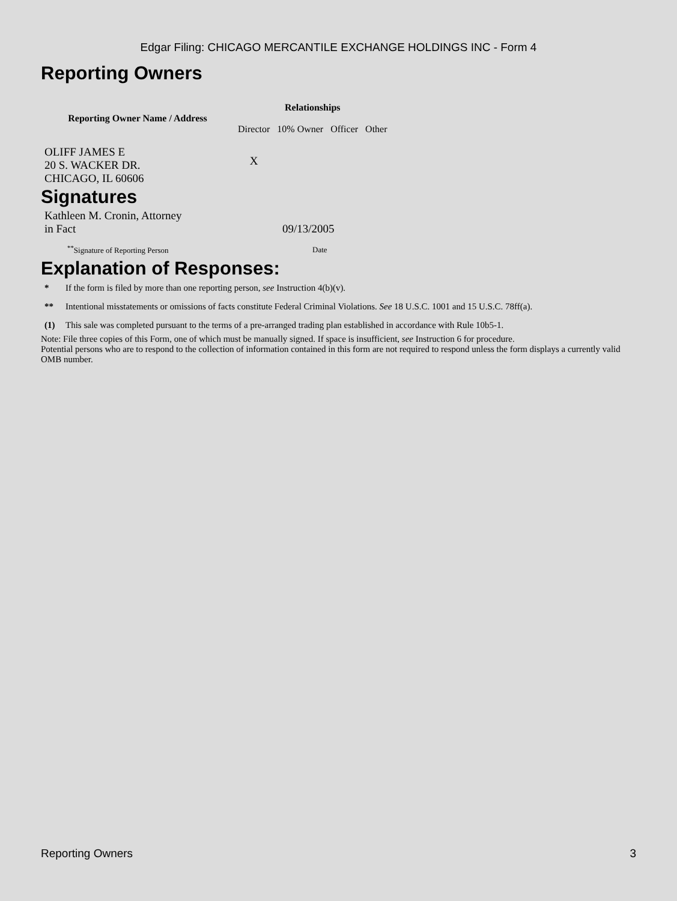Edgar Filing: CHICAGO MERCANTILE EXCHANGE HOLDINGS INC - Form 4
Reporting Owners
| Reporting Owner Name / Address | Relationships | | | |
| --- | --- | --- | --- | --- |
| | Director | 10% Owner | Officer | Other |
| OLIFF JAMES E 20 S. WACKER DR. CHICAGO, IL 60606 | X | | | |
Signatures
| Kathleen M. Cronin, Attorney in Fact | 09/13/2005 |
| <sup>**</sup> Signature of Reporting Person | Date |
Explanation of Responses:
* If the form is filed by more than one reporting person, see Instruction 4(b)(v).
** Intentional misstatements or omissions of facts constitute Federal Criminal Violations. See 18 U.S.C. 1001 and 15 U.S.C. 78ff(a).
(1) This sale was completed pursuant to the terms of a pre-arranged trading plan established in accordance with Rule 10b5-1.
Note: File three copies of this Form, one of which must be manually signed. If space is insufficient, see Instruction 6 for procedure.
Potential persons who are to respond to the collection of information contained in this form are not required to respond unless the form displays a currently valid OMB number.
Reporting Owners 3